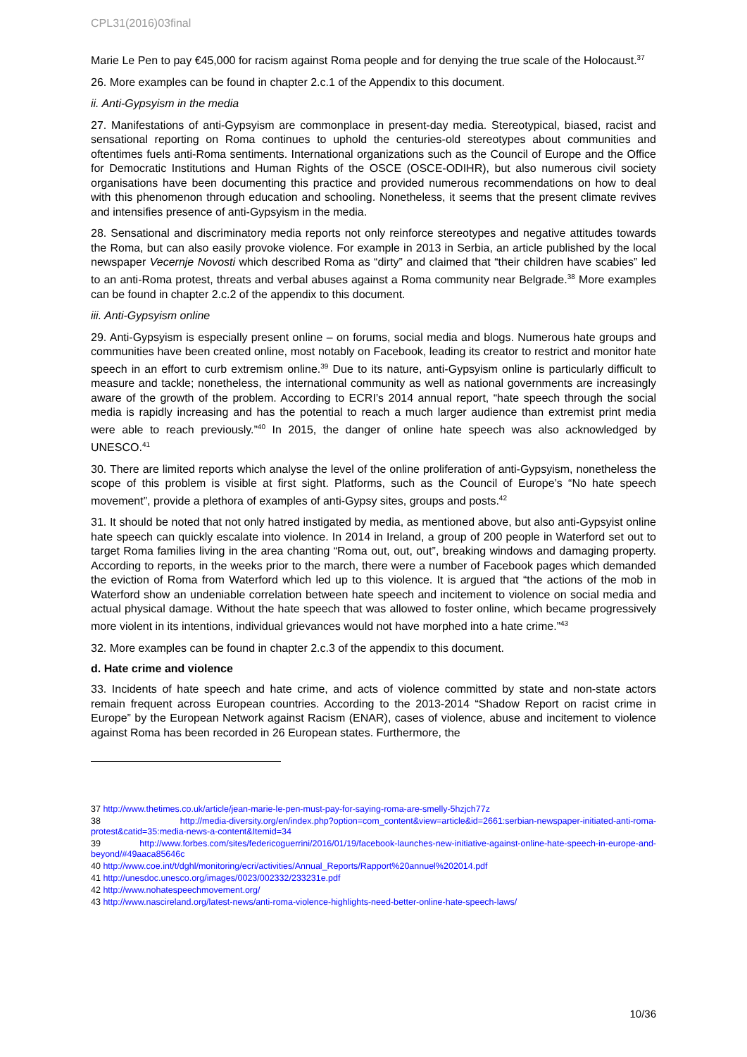CPL31(2016)03final
Marie Le Pen to pay €45,000 for racism against Roma people and for denying the true scale of the Holocaust.<sup>37</sup>
26. More examples can be found in chapter 2.c.1 of the Appendix to this document.
ii. Anti-Gypsyism in the media
27. Manifestations of anti-Gypsyism are commonplace in present-day media. Stereotypical, biased, racist and sensational reporting on Roma continues to uphold the centuries-old stereotypes about communities and oftentimes fuels anti-Roma sentiments. International organizations such as the Council of Europe and the Office for Democratic Institutions and Human Rights of the OSCE (OSCE-ODIHR), but also numerous civil society organisations have been documenting this practice and provided numerous recommendations on how to deal with this phenomenon through education and schooling. Nonetheless, it seems that the present climate revives and intensifies presence of anti-Gypsyism in the media.
28. Sensational and discriminatory media reports not only reinforce stereotypes and negative attitudes towards the Roma, but can also easily provoke violence. For example in 2013 in Serbia, an article published by the local newspaper Vecernje Novosti which described Roma as “dirty” and claimed that “their children have scabies” led to an anti-Roma protest, threats and verbal abuses against a Roma community near Belgrade.<sup>38</sup> More examples can be found in chapter 2.c.2 of the appendix to this document.
iii. Anti-Gypsyism online
29. Anti-Gypsyism is especially present online – on forums, social media and blogs. Numerous hate groups and communities have been created online, most notably on Facebook, leading its creator to restrict and monitor hate speech in an effort to curb extremism online.<sup>39</sup> Due to its nature, anti-Gypsyism online is particularly difficult to measure and tackle; nonetheless, the international community as well as national governments are increasingly aware of the growth of the problem. According to ECRI’s 2014 annual report, “hate speech through the social media is rapidly increasing and has the potential to reach a much larger audience than extremist print media were able to reach previously.”<sup>40</sup> In 2015, the danger of online hate speech was also acknowledged by UNESCO.<sup>41</sup>
30. There are limited reports which analyse the level of the online proliferation of anti-Gypsyism, nonetheless the scope of this problem is visible at first sight. Platforms, such as the Council of Europe’s “No hate speech movement”, provide a plethora of examples of anti-Gypsy sites, groups and posts.<sup>42</sup>
31. It should be noted that not only hatred instigated by media, as mentioned above, but also anti-Gypsyist online hate speech can quickly escalate into violence. In 2014 in Ireland, a group of 200 people in Waterford set out to target Roma families living in the area chanting “Roma out, out, out”, breaking windows and damaging property. According to reports, in the weeks prior to the march, there were a number of Facebook pages which demanded the eviction of Roma from Waterford which led up to this violence. It is argued that “the actions of the mob in Waterford show an undeniable correlation between hate speech and incitement to violence on social media and actual physical damage. Without the hate speech that was allowed to foster online, which became progressively more violent in its intentions, individual grievances would not have morphed into a hate crime.”<sup>43</sup>
32. More examples can be found in chapter 2.c.3 of the appendix to this document.
d. Hate crime and violence
33. Incidents of hate speech and hate crime, and acts of violence committed by state and non-state actors remain frequent across European countries. According to the 2013-2014 “Shadow Report on racist crime in Europe” by the European Network against Racism (ENAR), cases of violence, abuse and incitement to violence against Roma has been recorded in 26 European states. Furthermore, the
37 http://www.thetimes.co.uk/article/jean-marie-le-pen-must-pay-for-saying-roma-are-smelly-5hzjch77z
38 http://media-diversity.org/en/index.php?option=com_content&view=article&id=2661:serbian-newspaper-initiated-anti-roma-protest&catid=35:media-news-a-content&Itemid=34
39 http://www.forbes.com/sites/federicoguerrini/2016/01/19/facebook-launches-new-initiative-against-online-hate-speech-in-europe-and-beyond/#49aaca85646c
40 http://www.coe.int/t/dghl/monitoring/ecri/activities/Annual_Reports/Rapport%20annuel%202014.pdf
41 http://unesdoc.unesco.org/images/0023/002332/233231e.pdf
42 http://www.nohatespeechmovement.org/
43 http://www.nascireland.org/latest-news/anti-roma-violence-highlights-need-better-online-hate-speech-laws/
10/36